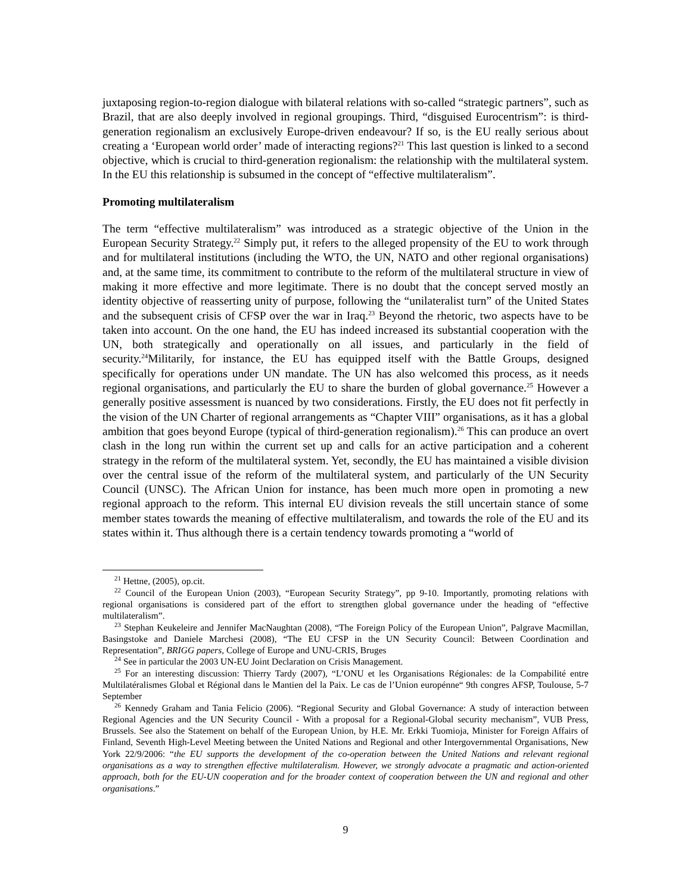juxtaposing region-to-region dialogue with bilateral relations with so-called “strategic partners”, such as Brazil, that are also deeply involved in regional groupings. Third, “disguised Eurocentrism”: is third-generation regionalism an exclusively Europe-driven endeavour? If so, is the EU really serious about creating a ‘European world order’ made of interacting regions?<sup>21</sup> This last question is linked to a second objective, which is crucial to third-generation regionalism: the relationship with the multilateral system. In the EU this relationship is subsumed in the concept of “effective multilateralism”.
Promoting multilateralism
The term “effective multilateralism” was introduced as a strategic objective of the Union in the European Security Strategy.<sup>22</sup> Simply put, it refers to the alleged propensity of the EU to work through and for multilateral institutions (including the WTO, the UN, NATO and other regional organisations) and, at the same time, its commitment to contribute to the reform of the multilateral structure in view of making it more effective and more legitimate. There is no doubt that the concept served mostly an identity objective of reasserting unity of purpose, following the “unilateralist turn” of the United States and the subsequent crisis of CFSP over the war in Iraq.<sup>23</sup> Beyond the rhetoric, two aspects have to be taken into account. On the one hand, the EU has indeed increased its substantial cooperation with the UN, both strategically and operationally on all issues, and particularly in the field of security.<sup>24</sup>Militarily, for instance, the EU has equipped itself with the Battle Groups, designed specifically for operations under UN mandate. The UN has also welcomed this process, as it needs regional organisations, and particularly the EU to share the burden of global governance.<sup>25</sup> However a generally positive assessment is nuanced by two considerations. Firstly, the EU does not fit perfectly in the vision of the UN Charter of regional arrangements as “Chapter VIII” organisations, as it has a global ambition that goes beyond Europe (typical of third-generation regionalism).<sup>26</sup> This can produce an overt clash in the long run within the current set up and calls for an active participation and a coherent strategy in the reform of the multilateral system. Yet, secondly, the EU has maintained a visible division over the central issue of the reform of the multilateral system, and particularly of the UN Security Council (UNSC). The African Union for instance, has been much more open in promoting a new regional approach to the reform. This internal EU division reveals the still uncertain stance of some member states towards the meaning of effective multilateralism, and towards the role of the EU and its states within it. Thus although there is a certain tendency towards promoting a “world of
<sup>21</sup> Hettne, (2005), op.cit.
<sup>22</sup> Council of the European Union (2003), “European Security Strategy”, pp 9-10. Importantly, promoting relations with regional organisations is considered part of the effort to strengthen global governance under the heading of “effective multilateralism”.
<sup>23</sup> Stephan Keukeleire and Jennifer MacNaughtan (2008), “The Foreign Policy of the European Union”, Palgrave Macmillan, Basingstoke and Daniele Marchesi (2008), “The EU CFSP in the UN Security Council: Between Coordination and Representation”, BRIGG papers, College of Europe and UNU-CRIS, Bruges
<sup>24</sup> See in particular the 2003 UN-EU Joint Declaration on Crisis Management.
<sup>25</sup> For an interesting discussion: Thierry Tardy (2007), “L’ONU et les Organisations Régionales: de la Compabilité entre Multilatéralismes Global et Régional dans le Mantien del la Paix. Le cas de l’Union europénne“ 9th congres AFSP, Toulouse, 5-7 September
<sup>26</sup> Kennedy Graham and Tania Felicio (2006). “Regional Security and Global Governance: A study of interaction between Regional Agencies and the UN Security Council - With a proposal for a Regional-Global security mechanism”, VUB Press, Brussels. See also the Statement on behalf of the European Union, by H.E. Mr. Erkki Tuomioja, Minister for Foreign Affairs of Finland, Seventh High-Level Meeting between the United Nations and Regional and other Intergovernmental Organisations, New York 22/9/2006: “the EU supports the development of the co-operation between the United Nations and relevant regional organisations as a way to strengthen effective multilateralism. However, we strongly advocate a pragmatic and action-oriented approach, both for the EU-UN cooperation and for the broader context of cooperation between the UN and regional and other organisations.”
9